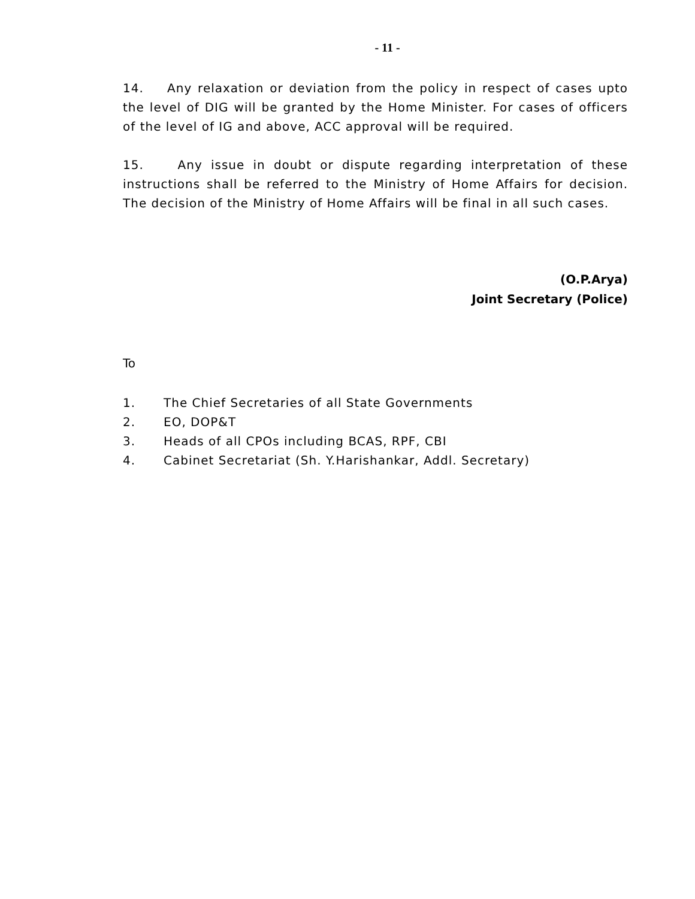- 11 -
14. Any relaxation or deviation from the policy in respect of cases upto the level of DIG will be granted by the Home Minister. For cases of officers of the level of IG and above, ACC approval will be required.
15. Any issue in doubt or dispute regarding interpretation of these instructions shall be referred to the Ministry of Home Affairs for decision. The decision of the Ministry of Home Affairs will be final in all such cases.
(O.P.Arya)
Joint Secretary (Police)
To
1. The Chief Secretaries of all State Governments
2. EO, DOP&T
3. Heads of all CPOs including BCAS, RPF, CBI
4. Cabinet Secretariat (Sh. Y.Harishankar, Addl. Secretary)